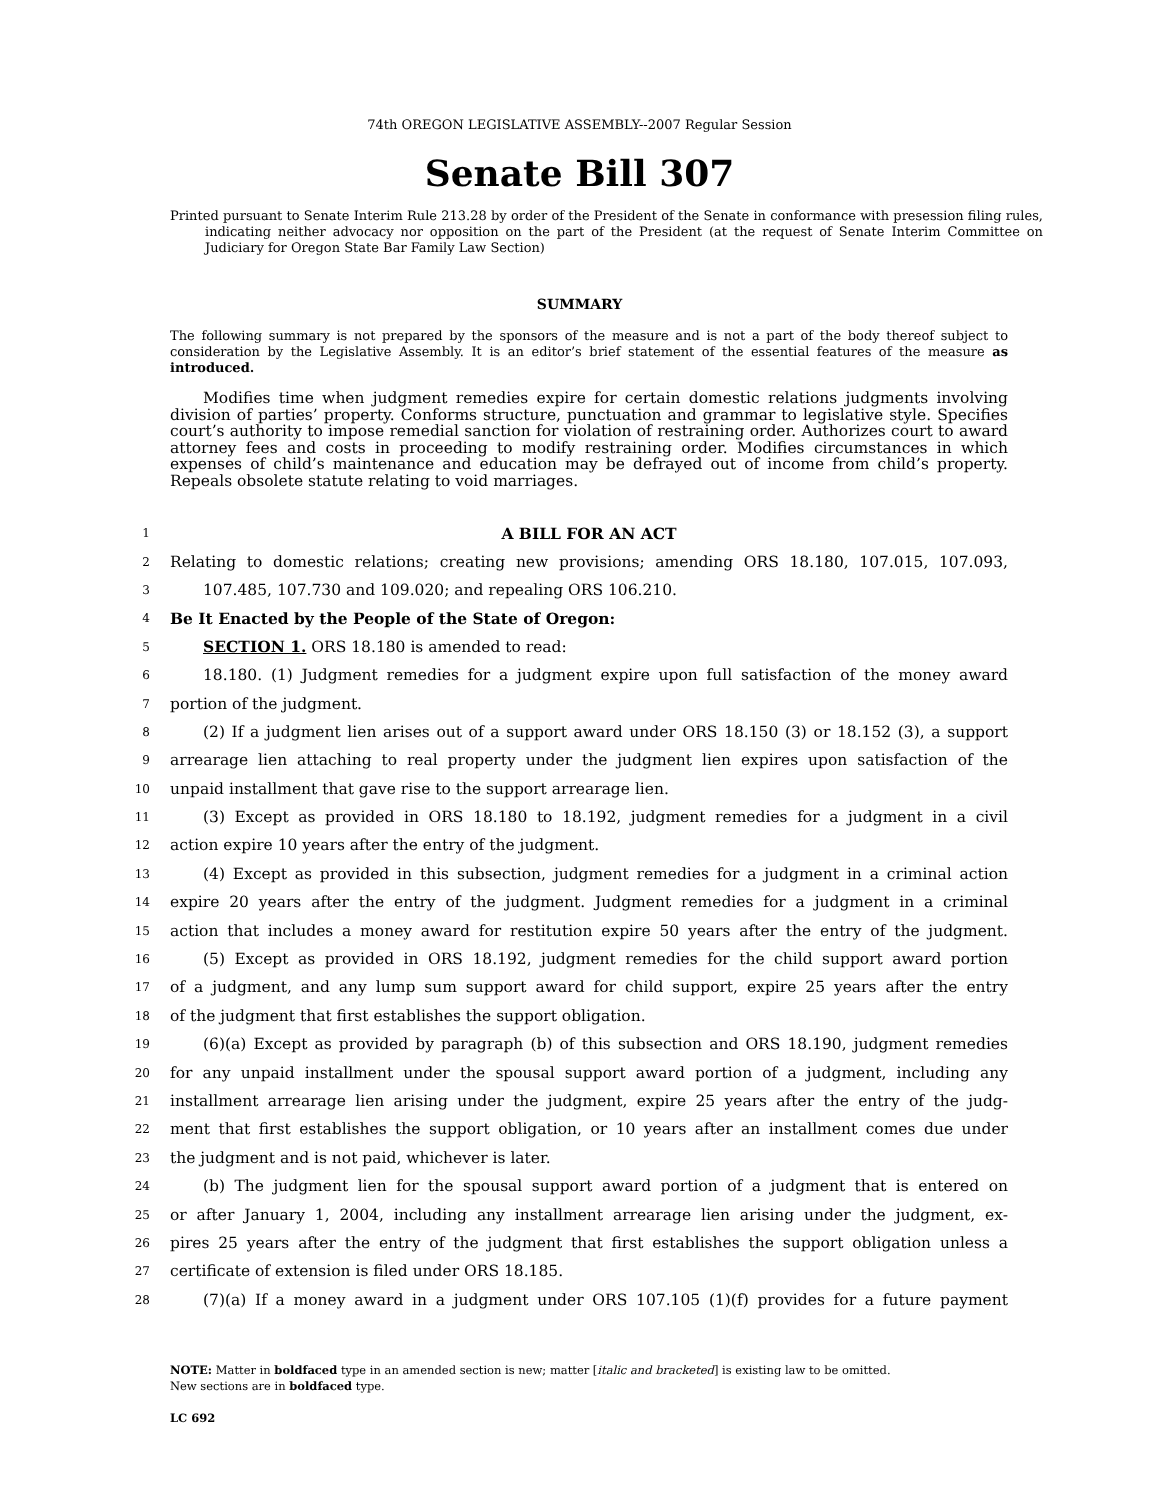74th OREGON LEGISLATIVE ASSEMBLY--2007 Regular Session
Senate Bill 307
Printed pursuant to Senate Interim Rule 213.28 by order of the President of the Senate in conformance with presession filing rules, indicating neither advocacy nor opposition on the part of the President (at the request of Senate Interim Committee on Judiciary for Oregon State Bar Family Law Section)
SUMMARY
The following summary is not prepared by the sponsors of the measure and is not a part of the body thereof subject to consideration by the Legislative Assembly. It is an editor’s brief statement of the essential features of the measure as introduced.
Modifies time when judgment remedies expire for certain domestic relations judgments involving division of parties’ property. Conforms structure, punctuation and grammar to legislative style. Specifies court’s authority to impose remedial sanction for violation of restraining order. Authorizes court to award attorney fees and costs in proceeding to modify restraining order. Modifies circumstances in which expenses of child’s maintenance and education may be defrayed out of income from child’s property. Repeals obsolete statute relating to void marriages.
1 A BILL FOR AN ACT
2 Relating to domestic relations; creating new provisions; amending ORS 18.180, 107.015, 107.093,
3 107.485, 107.730 and 109.020; and repealing ORS 106.210.
4 Be It Enacted by the People of the State of Oregon:
5 SECTION 1. ORS 18.180 is amended to read:
6 18.180. (1) Judgment remedies for a judgment expire upon full satisfaction of the money award
7 portion of the judgment.
8 (2) If a judgment lien arises out of a support award under ORS 18.150 (3) or 18.152 (3), a support
9 arrearage lien attaching to real property under the judgment lien expires upon satisfaction of the
10 unpaid installment that gave rise to the support arrearage lien.
11 (3) Except as provided in ORS 18.180 to 18.192, judgment remedies for a judgment in a civil
12 action expire 10 years after the entry of the judgment.
13 (4) Except as provided in this subsection, judgment remedies for a judgment in a criminal action
14 expire 20 years after the entry of the judgment. Judgment remedies for a judgment in a criminal
15 action that includes a money award for restitution expire 50 years after the entry of the judgment.
16 (5) Except as provided in ORS 18.192, judgment remedies for the child support award portion
17 of a judgment, and any lump sum support award for child support, expire 25 years after the entry
18 of the judgment that first establishes the support obligation.
19 (6)(a) Except as provided by paragraph (b) of this subsection and ORS 18.190, judgment remedies
20 for any unpaid installment under the spousal support award portion of a judgment, including any
21 installment arrearage lien arising under the judgment, expire 25 years after the entry of the judg-
22 ment that first establishes the support obligation, or 10 years after an installment comes due under
23 the judgment and is not paid, whichever is later.
24 (b) The judgment lien for the spousal support award portion of a judgment that is entered on
25 or after January 1, 2004, including any installment arrearage lien arising under the judgment, ex-
26 pires 25 years after the entry of the judgment that first establishes the support obligation unless a
27 certificate of extension is filed under ORS 18.185.
28 (7)(a) If a money award in a judgment under ORS 107.105 (1)(f) provides for a future payment
NOTE: Matter in boldfaced type in an amended section is new; matter [italic and bracketed] is existing law to be omitted.
New sections are in boldfaced type.
LC 692